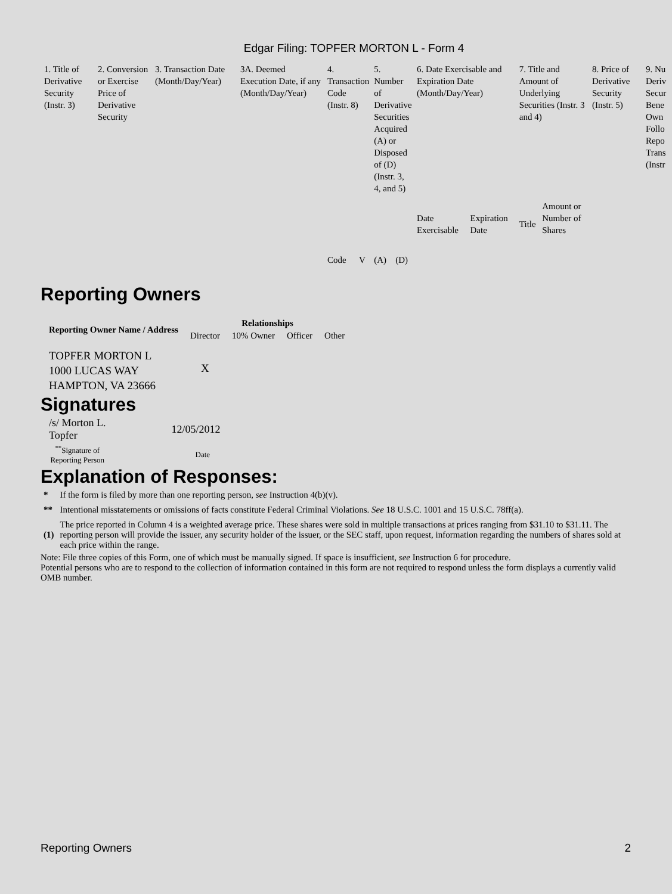Edgar Filing: TOPFER MORTON L - Form 4
| 1. Title of Derivative Security (Instr. 3) | 2. Conversion or Exercise Price of Derivative Security | 3. Transaction Date (Month/Day/Year) | 3A. Deemed Execution Date, if any (Month/Day/Year) | 4. Transaction Code (Instr. 8) | | 5. Number of Derivative Securities Acquired (A) or Disposed of (D) (Instr. 3, 4, and 5) | | 6. Date Exercisable and Expiration Date (Month/Day/Year) | | 7. Title and Amount of Underlying Securities (Instr. 3 and 4) | | 8. Price of Derivative Security (Instr. 5) | 9. Nu Deriv Secur Bene Own Follo Repo Trans (Instr |
| --- | --- | --- | --- | --- | --- | --- | --- | --- | --- | --- | --- | --- | --- |
| | | | | Code | V | (A) | (D) | Date Exercisable | Expiration Date | Title | Amount or Number of Shares | | |
Reporting Owners
| Reporting Owner Name / Address | Relationships | | | |
| --- | --- | --- | --- | --- |
| | Director | 10% Owner | Officer | Other |
| TOPFER MORTON L 1000 LUCAS WAY HAMPTON, VA 23666 | X | | | |
Signatures
| /s/ Morton L. Topfer | 12/05/2012 |
| <sup>**</sup> Signature of Reporting Person | Date |
Explanation of Responses:
| * | If the form is filed by more than one reporting person, see Instruction 4(b)(v). |
| ** | Intentional misstatements or omissions of facts constitute Federal Criminal Violations. See 18 U.S.C. 1001 and 15 U.S.C. 78ff(a). |
| (1) | The price reported in Column 4 is a weighted average price. These shares were sold in multiple transactions at prices ranging from $31.10 to $31.11. The reporting person will provide the issuer, any security holder of the issuer, or the SEC staff, upon request, information regarding the numbers of shares sold at each price within the range. |
Note: File three copies of this Form, one of which must be manually signed. If space is insufficient, see Instruction 6 for procedure.
Potential persons who are to respond to the collection of information contained in this form are not required to respond unless the form displays a currently valid OMB number.
Reporting Owners 2